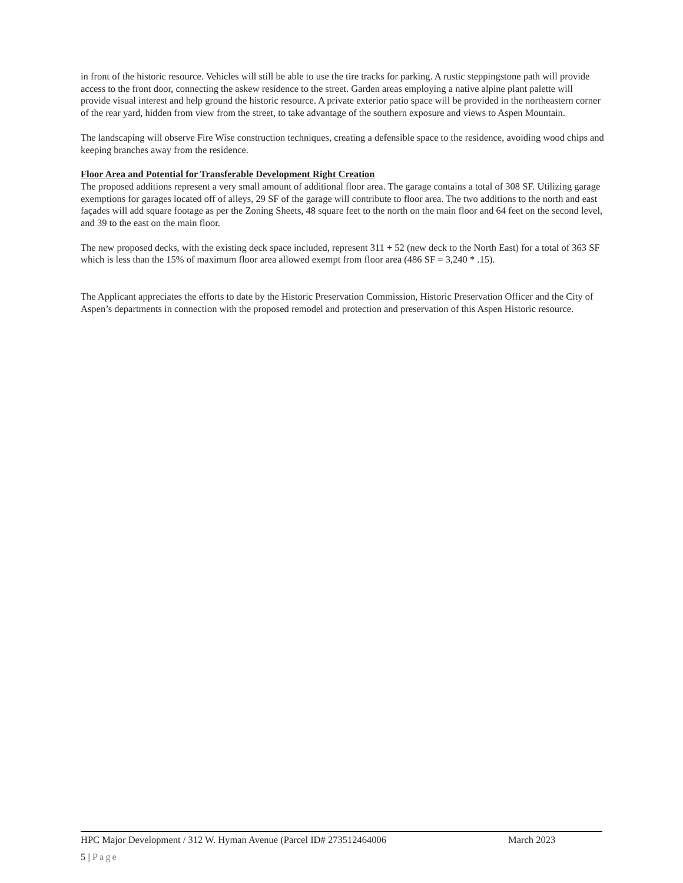in front of the historic resource. Vehicles will still be able to use the tire tracks for parking. A rustic steppingstone path will provide access to the front door, connecting the askew residence to the street. Garden areas employing a native alpine plant palette will provide visual interest and help ground the historic resource. A private exterior patio space will be provided in the northeastern corner of the rear yard, hidden from view from the street, to take advantage of the southern exposure and views to Aspen Mountain.
The landscaping will observe Fire Wise construction techniques, creating a defensible space to the residence, avoiding wood chips and keeping branches away from the residence.
Floor Area and Potential for Transferable Development Right Creation
The proposed additions represent a very small amount of additional floor area. The garage contains a total of 308 SF. Utilizing garage exemptions for garages located off of alleys, 29 SF of the garage will contribute to floor area. The two additions to the north and east façades will add square footage as per the Zoning Sheets, 48 square feet to the north on the main floor and 64 feet on the second level, and 39 to the east on the main floor.
The new proposed decks, with the existing deck space included, represent 311 + 52 (new deck to the North East) for a total of 363 SF which is less than the 15% of maximum floor area allowed exempt from floor area (486 SF = 3,240 * .15).
The Applicant appreciates the efforts to date by the Historic Preservation Commission, Historic Preservation Officer and the City of Aspen’s departments in connection with the proposed remodel and protection and preservation of this Aspen Historic resource.
HPC Major Development / 312 W. Hyman Avenue (Parcel ID# 273512464006 March 2023
5 | Page